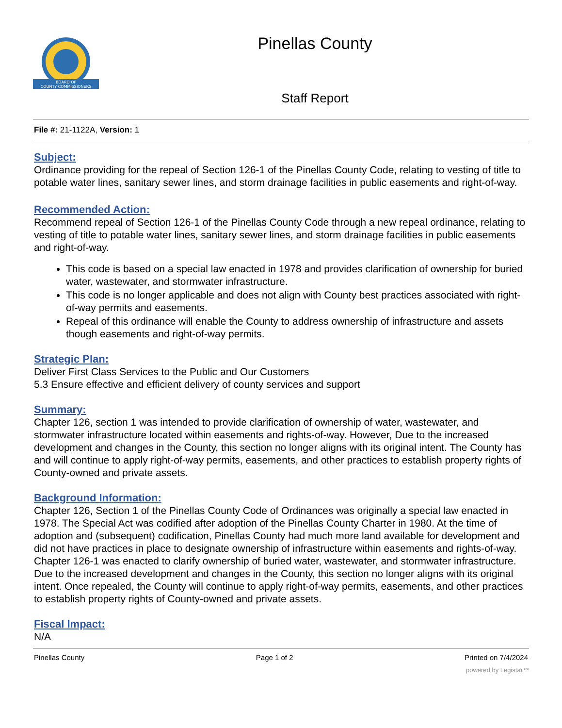BOARD OF
COUNTY COMMISSIONERS
Pinellas County
Staff Report
File #: 21-1122A, Version: 1
Subject:
Ordinance providing for the repeal of Section 126-1 of the Pinellas County Code, relating to vesting of title to potable water lines, sanitary sewer lines, and storm drainage facilities in public easements and right-of-way.
Recommended Action:
Recommend repeal of Section 126-1 of the Pinellas County Code through a new repeal ordinance, relating to vesting of title to potable water lines, sanitary sewer lines, and storm drainage facilities in public easements and right-of-way.
This code is based on a special law enacted in 1978 and provides clarification of ownership for buried water, wastewater, and stormwater infrastructure.
This code is no longer applicable and does not align with County best practices associated with right-of-way permits and easements.
Repeal of this ordinance will enable the County to address ownership of infrastructure and assets though easements and right-of-way permits.
Strategic Plan:
Deliver First Class Services to the Public and Our Customers
5.3 Ensure effective and efficient delivery of county services and support
Summary:
Chapter 126, section 1 was intended to provide clarification of ownership of water, wastewater, and stormwater infrastructure located within easements and rights-of-way. However, Due to the increased development and changes in the County, this section no longer aligns with its original intent. The County has and will continue to apply right-of-way permits, easements, and other practices to establish property rights of County-owned and private assets.
Background Information:
Chapter 126, Section 1 of the Pinellas County Code of Ordinances was originally a special law enacted in 1978. The Special Act was codified after adoption of the Pinellas County Charter in 1980. At the time of adoption and (subsequent) codification, Pinellas County had much more land available for development and did not have practices in place to designate ownership of infrastructure within easements and rights-of-way. Chapter 126-1 was enacted to clarify ownership of buried water, wastewater, and stormwater infrastructure. Due to the increased development and changes in the County, this section no longer aligns with its original intent. Once repealed, the County will continue to apply right-of-way permits, easements, and other practices to establish property rights of County-owned and private assets.
Fiscal Impact:
N/A
Pinellas County Page 1 of 2 Printed on 7/4/2024
powered by Legistar™